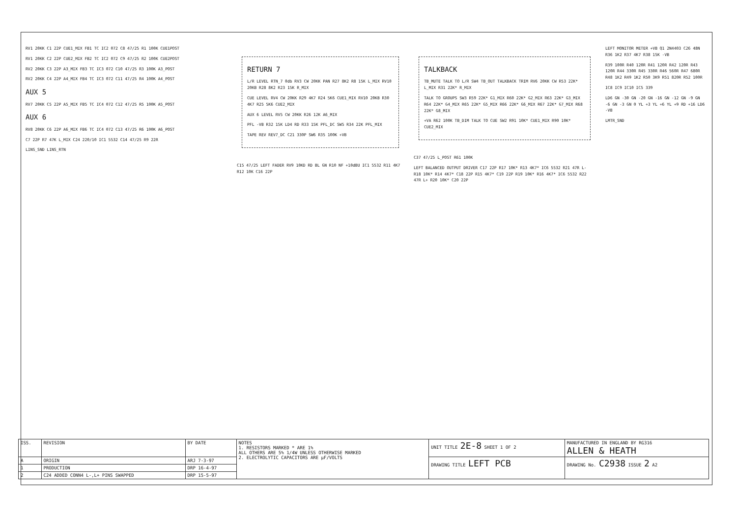RV1 20KK C1 22P CUE1_MIX FB1 TC IC2 072 C8 47/25 R1 100K CUE1POST
RV1 20KK C2 22P CUE2_MIX FB2 TC IC2 072 C9 47/25 R2 100K CUE2POST
RV2 20KK C3 22P A3_MIX FB3 TC IC3 072 C10 47/25 R3 100K A3_POST
RV2 20KK C4 22P A4_MIX FB4 TC IC3 072 C11 47/25 R4 100K A4_POST
AUX 5
RV7 20KK C5 22P A5_MIX FB5 TC IC4 072 C12 47/25 R5 100K A5_POST
AUX 6
RV8 20KK C6 22P A6_MIX FB6 TC IC4 072 C13 47/25 R6 100K A6_POST
C7 22P R7 47K L_MIX C24 220/10 IC1 5532 C14 47/25 R9 22R
LINS_SND LINS_RTN
RETURN 7
L/R LEVEL RTN_7 0db RV3 CW 20KK PAN R27 8K2 R8 15K L_MIX RV10 20KB R28 8K2 R23 15K R_MIX
CUE LEVEL RV4 CW 20KK R29 4K7 R24 5K6 CUE1_MIX RV10 20KB R30 4K7 R25 5K6 CUE2_MIX
AUX 6 LEVEL RV5 CW 20KK R26 12K A6_MIX
PFL -VB R32 15K LD4 RD R33 15K PFL_DC SW5 R34 22K PFL_MIX
TAPE REV REV7_DC C21 330P SW6 R35 100K +VB
C15 47/25 LEFT FADER RV9 10KD RD BL GN R10 NF +10dBU IC1 5532 R11 4K7 R12 10K C16 22P
TALKBACK
TB_MUTE TALK TO L/R SW4 TB_OUT TALKBACK TRIM RV6 20KK CW R53 22K* L_MIX R31 22K* R_MIX
TALK TO GROUPS SW3 R59 22K* G1_MIX R60 22K* G2_MIX R63 22K* G3_MIX R64 22K* G4_MIX R65 22K* G5_MIX R66 22K* G6_MIX R67 22K* G7_MIX R68 22K* G8_MIX
+VA R62 100K TB_DIM TALK TO CUE SW2 R91 10K* CUE1_MIX R90 10K* CUE2_MIX
C37 47/25 L_POST R61 100K
LEFT BALANCED OUTPUT DRIVER C17 22P R17 10K* R13 4K7* IC6 5532 R21 47R L- R18 10K* R14 4K7* C18 22P R15 4K7* C19 22P R19 10K* R16 4K7* IC6 5532 R22 47R L+ R20 10K* C20 22P
LEFT MONITOR METER +VB Q1 2N4403 C26 48N R36 1K2 R37 4K7 R38 15K -VB
R39 100R R40 120R R41 120R R42 120R R43 120R R44 330R R45 330R R46 560R R47 680R R48 1K2 R49 1K2 R50 3K9 R51 820R R52 100R
IC8 IC9 IC10 IC5 339
LD6 GN -30 GN -20 GN -16 GN -12 GN -9 GN -6 GN -3 GN 0 YL +3 YL +6 YL +9 RD +16 LD6 -VB
LMTR_SND
| ISS. | REVISION | BY DATE | NOTES 1. RESISTORS MARKED * ARE 1% ALL OTHERS ARE 5% 1/4W UNLESS OTHERWISE MARKED 2. ELECTROLYTIC CAPACITORS ARE µF/VOLTS | UNIT TITLE 2E-8 SHEET 1 OF 2 | MANUFACTURED IN ENGLAND BY RG316 ALLEN & HEATH |
| A | ORIGIN | ARJ 7-3-97 | | DRAWING TITLE LEFT PCB | DRAWING No. C2938 ISSUE 2 A2 |
| 1 | PRODUCTION | DRP 16-4-97 | | | |
| 2 | C24 ADDED CONN4 L-,L+ PINS SWAPPED | DRP 15-5-97 | | | |